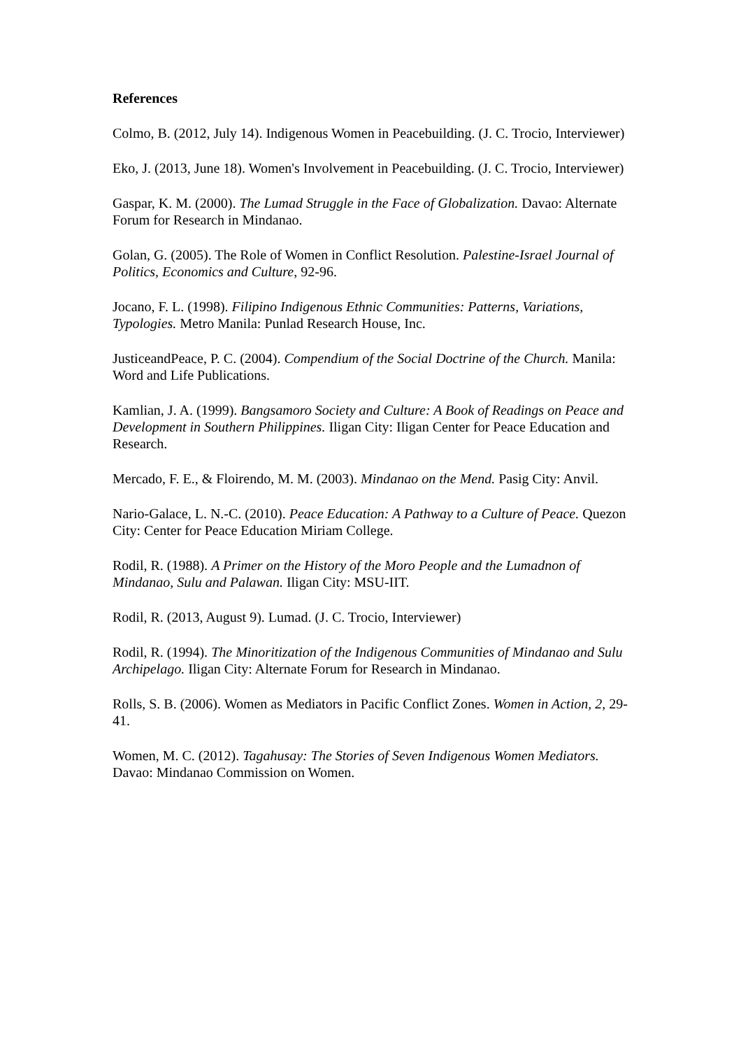References
Colmo, B. (2012, July 14). Indigenous Women in Peacebuilding. (J. C. Trocio, Interviewer)
Eko, J. (2013, June 18). Women's Involvement in Peacebuilding. (J. C. Trocio, Interviewer)
Gaspar, K. M. (2000). The Lumad Struggle in the Face of Globalization. Davao: Alternate Forum for Research in Mindanao.
Golan, G. (2005). The Role of Women in Conflict Resolution. Palestine-Israel Journal of Politics, Economics and Culture, 92-96.
Jocano, F. L. (1998). Filipino Indigenous Ethnic Communities: Patterns, Variations, Typologies. Metro Manila: Punlad Research House, Inc.
JusticeandPeace, P. C. (2004). Compendium of the Social Doctrine of the Church. Manila: Word and Life Publications.
Kamlian, J. A. (1999). Bangsamoro Society and Culture: A Book of Readings on Peace and Development in Southern Philippines. Iligan City: Iligan Center for Peace Education and Research.
Mercado, F. E., & Floirendo, M. M. (2003). Mindanao on the Mend. Pasig City: Anvil.
Nario-Galace, L. N.-C. (2010). Peace Education: A Pathway to a Culture of Peace. Quezon City: Center for Peace Education Miriam College.
Rodil, R. (1988). A Primer on the History of the Moro People and the Lumadnon of Mindanao, Sulu and Palawan. Iligan City: MSU-IIT.
Rodil, R. (2013, August 9). Lumad. (J. C. Trocio, Interviewer)
Rodil, R. (1994). The Minoritization of the Indigenous Communities of Mindanao and Sulu Archipelago. Iligan City: Alternate Forum for Research in Mindanao.
Rolls, S. B. (2006). Women as Mediators in Pacific Conflict Zones. Women in Action, 2, 29-41.
Women, M. C. (2012). Tagahusay: The Stories of Seven Indigenous Women Mediators. Davao: Mindanao Commission on Women.